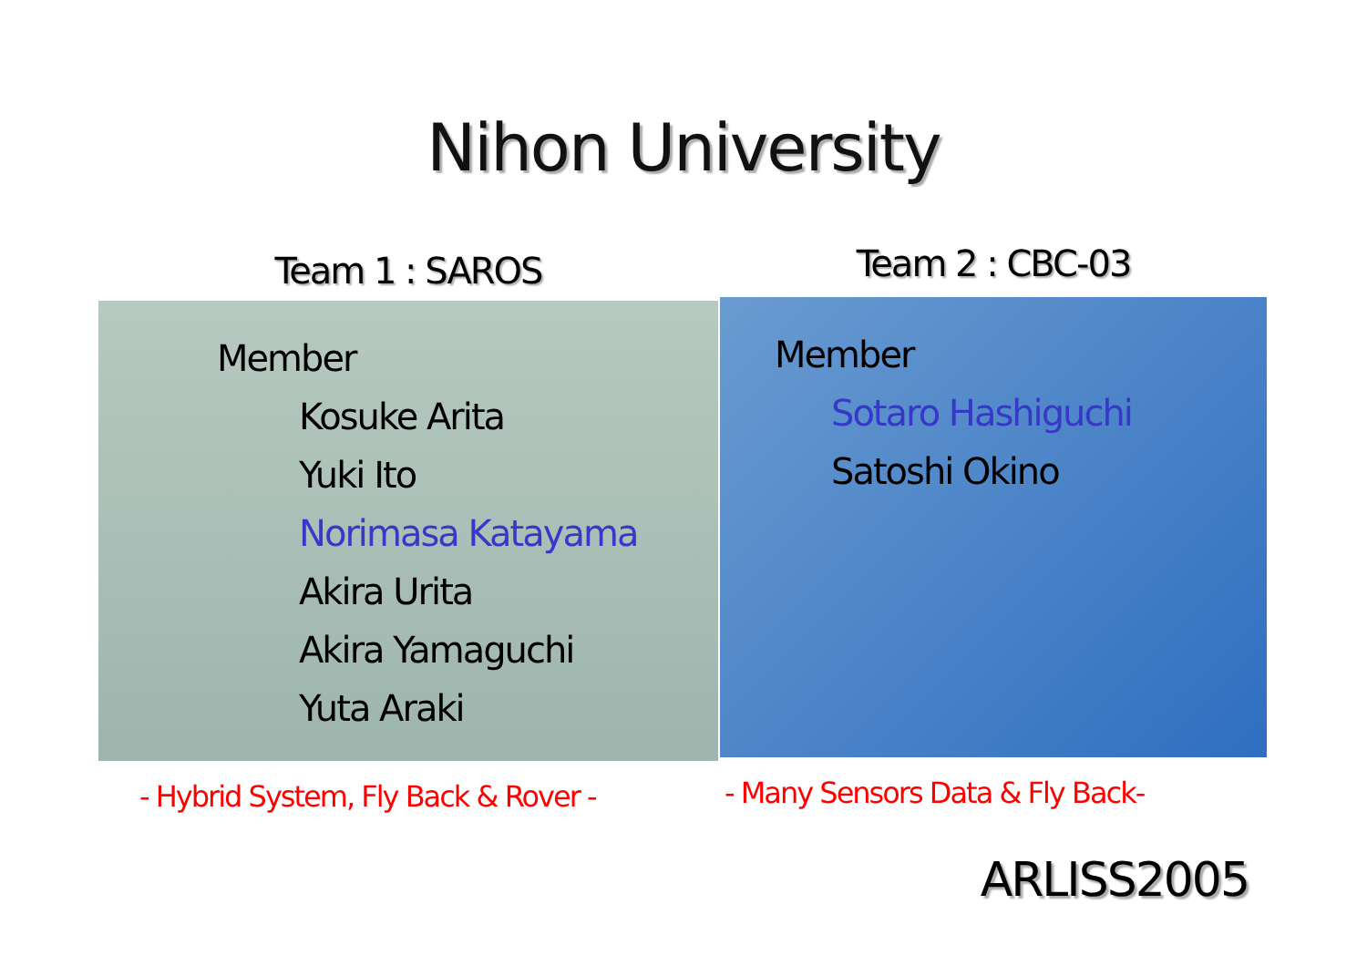Nihon University
Team 1 : SAROS
Member
Kosuke Arita
Yuki Ito
Norimasa Katayama
Akira Urita
Akira Yamaguchi
Yuta Araki
- Hybrid System, Fly Back & Rover -
Team 2 : CBC-03
Member
Sotaro Hashiguchi
Satoshi Okino
- Many Sensors Data & Fly Back-
ARLISS2005